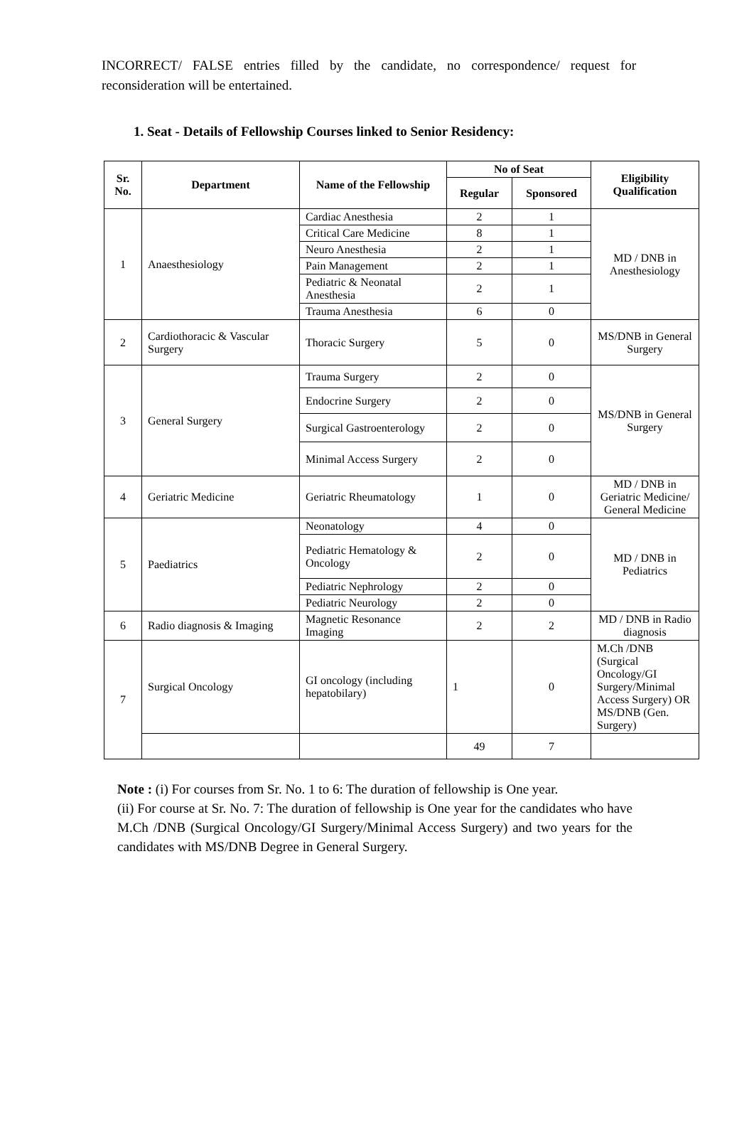INCORRECT/ FALSE entries filled by the candidate, no correspondence/ request for reconsideration will be entertained.
1. Seat - Details of Fellowship Courses linked to Senior Residency:
| Sr. No. | Department | Name of the Fellowship | No of Seat | | Eligibility Qualification |
| --- | --- | --- | --- | --- | --- |
| | | | Regular | Sponsored | |
| 1 | Anaesthesiology | Cardiac Anesthesia | 2 | 1 | MD / DNB in Anesthesiology |
| | | Critical Care Medicine | 8 | 1 | |
| | | Neuro Anesthesia | 2 | 1 | |
| | | Pain Management | 2 | 1 | |
| | | Pediatric & Neonatal Anesthesia | 2 | 1 | |
| | | Trauma Anesthesia | 6 | 0 | |
| 2 | Cardiothoracic & Vascular Surgery | Thoracic Surgery | 5 | 0 | MS/DNB in General Surgery |
| 3 | General Surgery | Trauma Surgery | 2 | 0 | MS/DNB in General Surgery |
| | | Endocrine Surgery | 2 | 0 | |
| | | Surgical Gastroenterology | 2 | 0 | |
| | | Minimal Access Surgery | 2 | 0 | |
| 4 | Geriatric Medicine | Geriatric Rheumatology | 1 | 0 | MD / DNB in Geriatric Medicine/ General Medicine |
| 5 | Paediatrics | Neonatology | 4 | 0 | MD / DNB in Pediatrics |
| | | Pediatric Hematology & Oncology | 2 | 0 | |
| | | Pediatric Nephrology | 2 | 0 | |
| | | Pediatric Neurology | 2 | 0 | |
| 6 | Radio diagnosis & Imaging | Magnetic Resonance Imaging | 2 | 2 | MD / DNB in Radio diagnosis |
| 7 | Surgical Oncology | GI oncology (including hepatobilary) | 1 | 0 | M.Ch /DNB (Surgical Oncology/GI Surgery/Minimal Access Surgery) OR MS/DNB (Gen. Surgery) |
| | | | 49 | 7 | |
Note : (i) For courses from Sr. No. 1 to 6: The duration of fellowship is One year.
(ii) For course at Sr. No. 7: The duration of fellowship is One year for the candidates who have M.Ch /DNB (Surgical Oncology/GI Surgery/Minimal Access Surgery) and two years for the candidates with MS/DNB Degree in General Surgery.